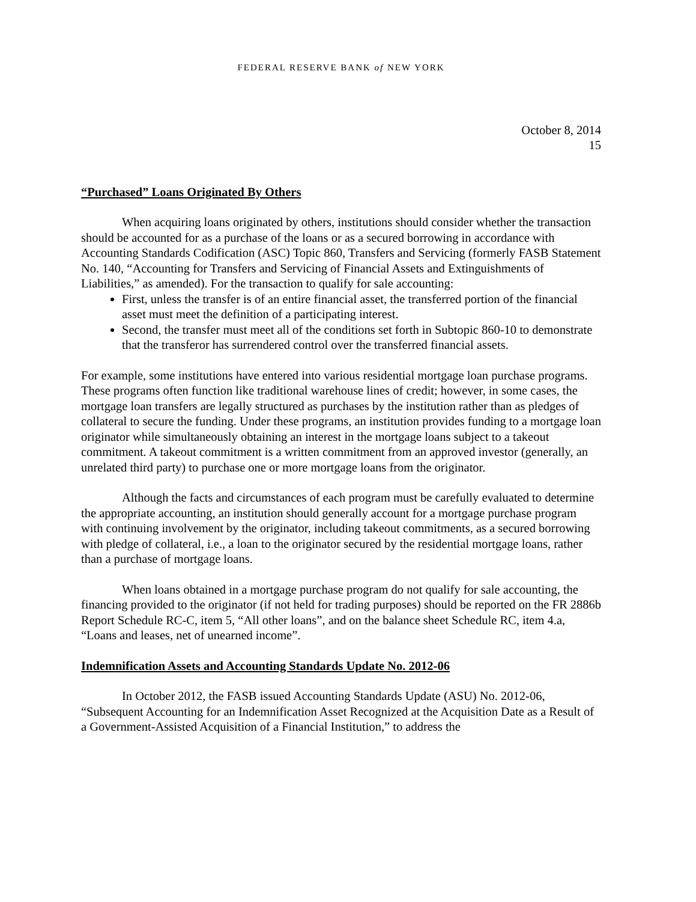FEDERAL RESERVE BANK of NEW YORK
October 8, 2014
15
“Purchased” Loans Originated By Others
When acquiring loans originated by others, institutions should consider whether the transaction should be accounted for as a purchase of the loans or as a secured borrowing in accordance with Accounting Standards Codification (ASC) Topic 860, Transfers and Servicing (formerly FASB Statement No. 140, “Accounting for Transfers and Servicing of Financial Assets and Extinguishments of Liabilities,” as amended). For the transaction to qualify for sale accounting:
First, unless the transfer is of an entire financial asset, the transferred portion of the financial asset must meet the definition of a participating interest.
Second, the transfer must meet all of the conditions set forth in Subtopic 860-10 to demonstrate that the transferor has surrendered control over the transferred financial assets.
For example, some institutions have entered into various residential mortgage loan purchase programs. These programs often function like traditional warehouse lines of credit; however, in some cases, the mortgage loan transfers are legally structured as purchases by the institution rather than as pledges of collateral to secure the funding. Under these programs, an institution provides funding to a mortgage loan originator while simultaneously obtaining an interest in the mortgage loans subject to a takeout commitment. A takeout commitment is a written commitment from an approved investor (generally, an unrelated third party) to purchase one or more mortgage loans from the originator.
Although the facts and circumstances of each program must be carefully evaluated to determine the appropriate accounting, an institution should generally account for a mortgage purchase program with continuing involvement by the originator, including takeout commitments, as a secured borrowing with pledge of collateral, i.e., a loan to the originator secured by the residential mortgage loans, rather than a purchase of mortgage loans.
When loans obtained in a mortgage purchase program do not qualify for sale accounting, the financing provided to the originator (if not held for trading purposes) should be reported on the FR 2886b Report Schedule RC-C, item 5, “All other loans”, and on the balance sheet Schedule RC, item 4.a, “Loans and leases, net of unearned income”.
Indemnification Assets and Accounting Standards Update No. 2012-06
In October 2012, the FASB issued Accounting Standards Update (ASU) No. 2012-06, “Subsequent Accounting for an Indemnification Asset Recognized at the Acquisition Date as a Result of a Government-Assisted Acquisition of a Financial Institution,” to address the